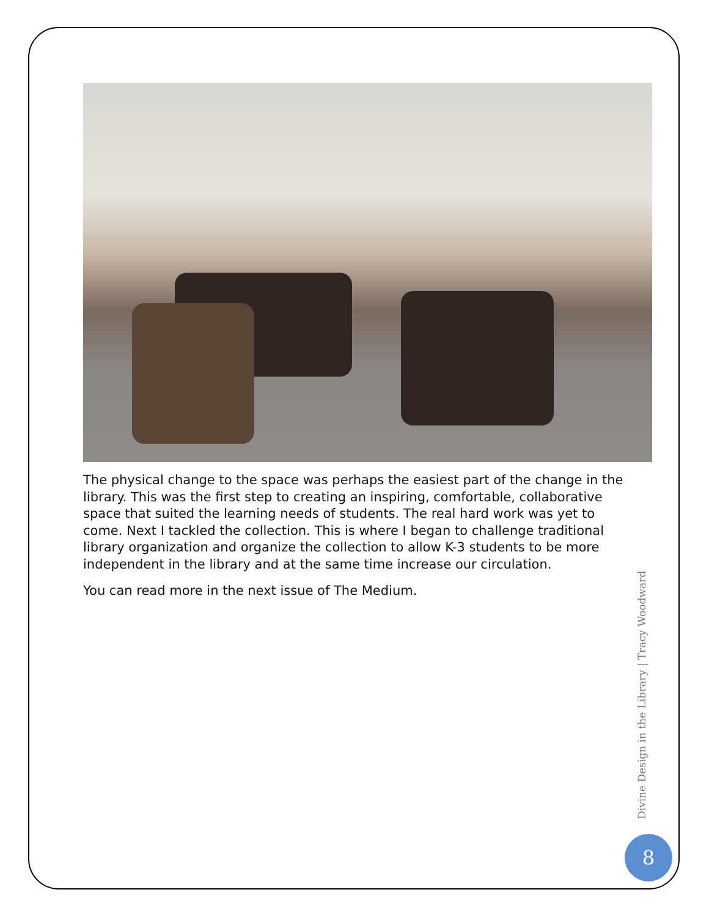The physical change to the space was perhaps the easiest part of the change in the library. This was the first step to creating an inspiring, comfortable, collaborative space that suited the learning needs of students. The real hard work was yet to come. Next I tackled the collection. This is where I began to challenge traditional library organization and organize the collection to allow K-3 students to be more independent in the library and at the same time increase our circulation.
You can read more in the next issue of The Medium.
Divine Design in the Library | Tracy Woodward
8